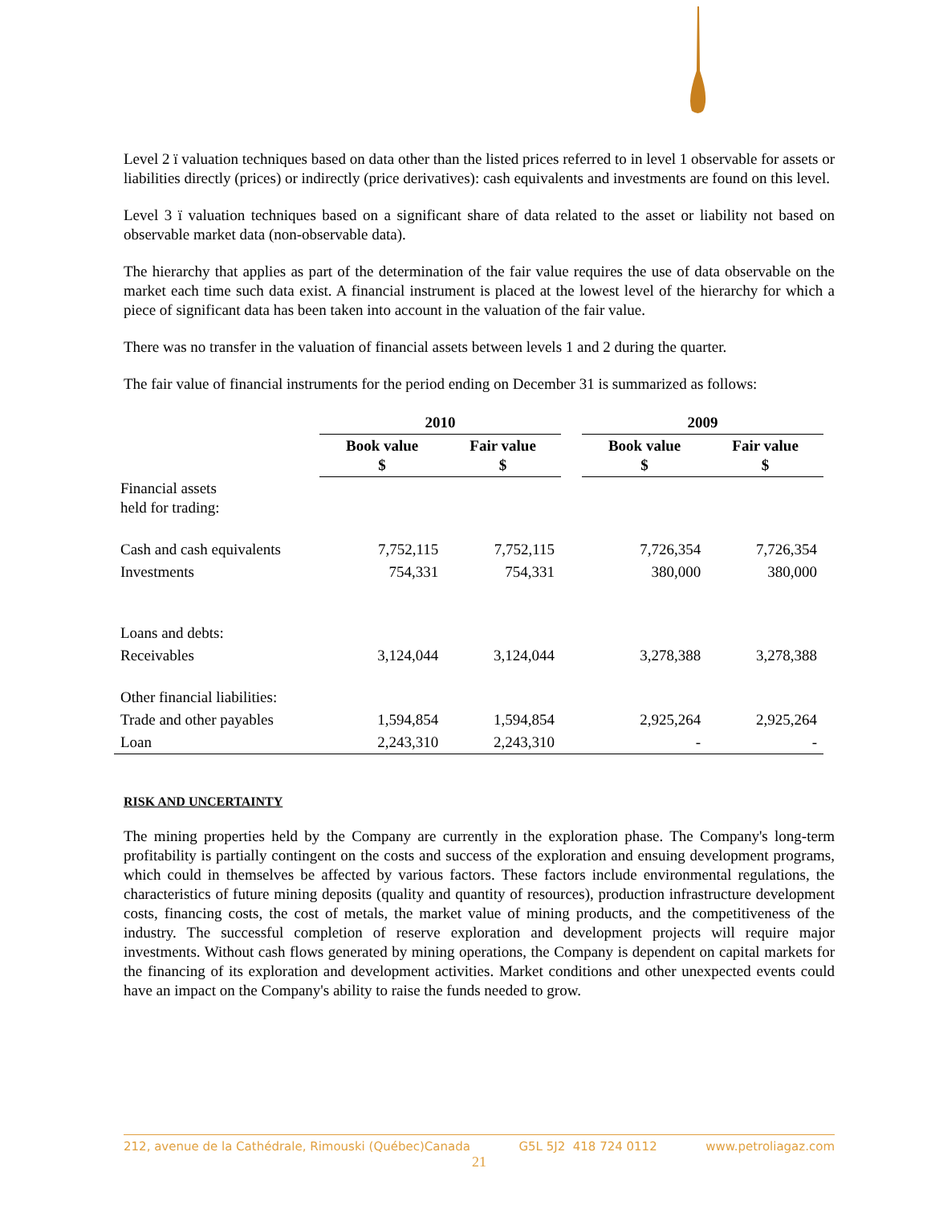Level 2 ï valuation techniques based on data other than the listed prices referred to in level 1 observable for assets or liabilities directly (prices) or indirectly (price derivatives): cash equivalents and investments are found on this level.
Level 3 ï valuation techniques based on a significant share of data related to the asset or liability not based on observable market data (non-observable data).
The hierarchy that applies as part of the determination of the fair value requires the use of data observable on the market each time such data exist. A financial instrument is placed at the lowest level of the hierarchy for which a piece of significant data has been taken into account in the valuation of the fair value.
There was no transfer in the valuation of financial assets between levels 1 and 2 during the quarter.
The fair value of financial instruments for the period ending on December 31 is summarized as follows:
| | 2010 | | | 2009 | |
| | Book value $ | Fair value $ | | Book value $ | Fair value $ |
| Financial assets held for trading: | | | | | |
| Cash and cash equivalents | 7,752,115 | 7,752,115 | | 7,726,354 | 7,726,354 |
| Investments | 754,331 | 754,331 | | 380,000 | 380,000 |
| Loans and debts: | | | | | |
| Receivables | 3,124,044 | 3,124,044 | | 3,278,388 | 3,278,388 |
| Other financial liabilities: | | | | | |
| Trade and other payables | 1,594,854 | 1,594,854 | | 2,925,264 | 2,925,264 |
| Loan | 2,243,310 | 2,243,310 | | - | - |
RISK AND UNCERTAINTY
The mining properties held by the Company are currently in the exploration phase. The Company's long-term profitability is partially contingent on the costs and success of the exploration and ensuing development programs, which could in themselves be affected by various factors. These factors include environmental regulations, the characteristics of future mining deposits (quality and quantity of resources), production infrastructure development costs, financing costs, the cost of metals, the market value of mining products, and the competitiveness of the industry. The successful completion of reserve exploration and development projects will require major investments. Without cash flows generated by mining operations, the Company is dependent on capital markets for the financing of its exploration and development activities. Market conditions and other unexpected events could have an impact on the Company's ability to raise the funds needed to grow.
212, avenue de la Cathédrale, Rimouski (Québec)Canada G5L 5J2 418 724 0112 www.petroliagaz.com
21